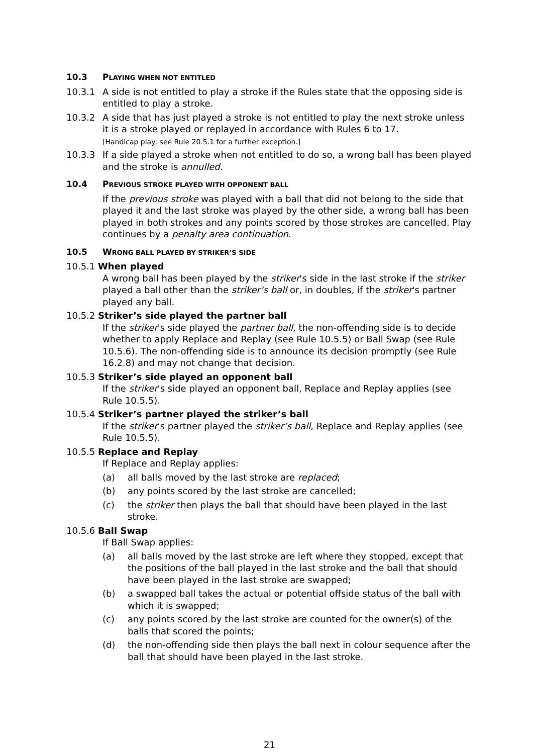10.3 PLAYING WHEN NOT ENTITLED
10.3.1 A side is not entitled to play a stroke if the Rules state that the opposing side is entitled to play a stroke.
10.3.2 A side that has just played a stroke is not entitled to play the next stroke unless it is a stroke played or replayed in accordance with Rules 6 to 17.
[Handicap play: see Rule 20.5.1 for a further exception.]
10.3.3 If a side played a stroke when not entitled to do so, a wrong ball has been played and the stroke is annulled.
10.4 PREVIOUS STROKE PLAYED WITH OPPONENT BALL
If the previous stroke was played with a ball that did not belong to the side that played it and the last stroke was played by the other side, a wrong ball has been played in both strokes and any points scored by those strokes are cancelled. Play continues by a penalty area continuation.
10.5 WRONG BALL PLAYED BY STRIKER’S SIDE
10.5.1 When played
A wrong ball has been played by the striker's side in the last stroke if the striker played a ball other than the striker’s ball or, in doubles, if the striker's partner played any ball.
10.5.2 Striker’s side played the partner ball
If the striker's side played the partner ball, the non-offending side is to decide whether to apply Replace and Replay (see Rule 10.5.5) or Ball Swap (see Rule 10.5.6). The non-offending side is to announce its decision promptly (see Rule 16.2.8) and may not change that decision.
10.5.3 Striker’s side played an opponent ball
If the striker's side played an opponent ball, Replace and Replay applies (see Rule 10.5.5).
10.5.4 Striker’s partner played the striker’s ball
If the striker's partner played the striker’s ball, Replace and Replay applies (see Rule 10.5.5).
10.5.5 Replace and Replay
If Replace and Replay applies:
(a) all balls moved by the last stroke are replaced;
(b) any points scored by the last stroke are cancelled;
(c) the striker then plays the ball that should have been played in the last stroke.
10.5.6 Ball Swap
If Ball Swap applies:
(a) all balls moved by the last stroke are left where they stopped, except that the positions of the ball played in the last stroke and the ball that should have been played in the last stroke are swapped;
(b) a swapped ball takes the actual or potential offside status of the ball with which it is swapped;
(c) any points scored by the last stroke are counted for the owner(s) of the balls that scored the points;
(d) the non-offending side then plays the ball next in colour sequence after the ball that should have been played in the last stroke.
21